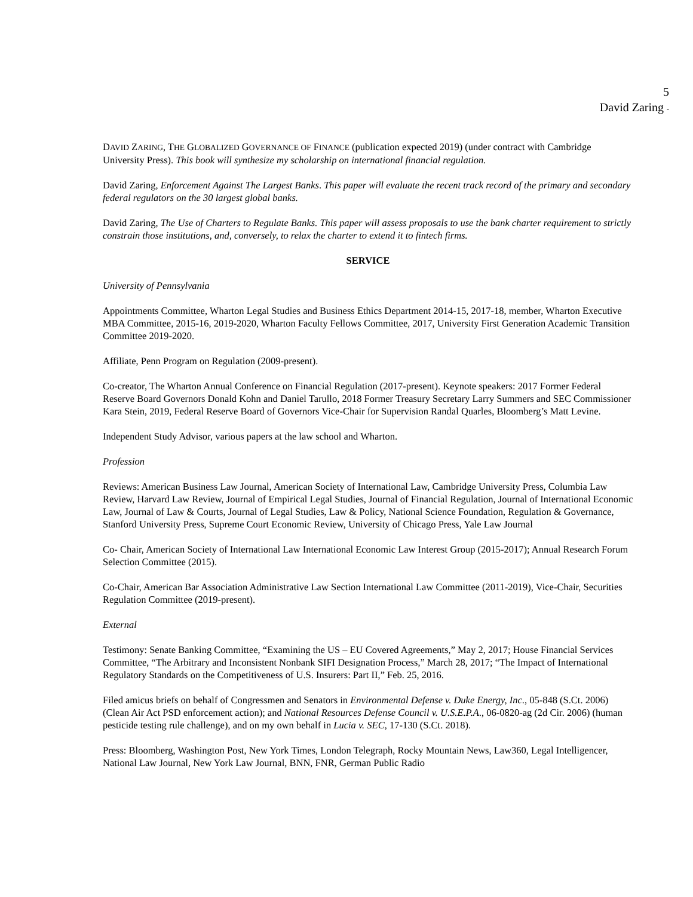5
David Zaring -
DAVID ZARING, THE GLOBALIZED GOVERNANCE OF FINANCE (publication expected 2019) (under contract with Cambridge University Press). This book will synthesize my scholarship on international financial regulation.
David Zaring, Enforcement Against The Largest Banks. This paper will evaluate the recent track record of the primary and secondary federal regulators on the 30 largest global banks.
David Zaring, The Use of Charters to Regulate Banks. This paper will assess proposals to use the bank charter requirement to strictly constrain those institutions, and, conversely, to relax the charter to extend it to fintech firms.
SERVICE
University of Pennsylvania
Appointments Committee, Wharton Legal Studies and Business Ethics Department 2014-15, 2017-18, member, Wharton Executive MBA Committee, 2015-16, 2019-2020, Wharton Faculty Fellows Committee, 2017, University First Generation Academic Transition Committee 2019-2020.
Affiliate, Penn Program on Regulation (2009-present).
Co-creator, The Wharton Annual Conference on Financial Regulation (2017-present). Keynote speakers: 2017 Former Federal Reserve Board Governors Donald Kohn and Daniel Tarullo, 2018 Former Treasury Secretary Larry Summers and SEC Commissioner Kara Stein, 2019, Federal Reserve Board of Governors Vice-Chair for Supervision Randal Quarles, Bloomberg’s Matt Levine.
Independent Study Advisor, various papers at the law school and Wharton.
Profession
Reviews: American Business Law Journal, American Society of International Law, Cambridge University Press, Columbia Law Review, Harvard Law Review, Journal of Empirical Legal Studies, Journal of Financial Regulation, Journal of International Economic Law, Journal of Law & Courts, Journal of Legal Studies, Law & Policy, National Science Foundation, Regulation & Governance, Stanford University Press, Supreme Court Economic Review, University of Chicago Press, Yale Law Journal
Co- Chair, American Society of International Law International Economic Law Interest Group (2015-2017); Annual Research Forum Selection Committee (2015).
Co-Chair, American Bar Association Administrative Law Section International Law Committee (2011-2019), Vice-Chair, Securities Regulation Committee (2019-present).
External
Testimony: Senate Banking Committee, “Examining the US – EU Covered Agreements,” May 2, 2017; House Financial Services Committee, “The Arbitrary and Inconsistent Nonbank SIFI Designation Process,” March 28, 2017; “The Impact of International Regulatory Standards on the Competitiveness of U.S. Insurers: Part II,” Feb. 25, 2016.
Filed amicus briefs on behalf of Congressmen and Senators in Environmental Defense v. Duke Energy, Inc., 05-848 (S.Ct. 2006) (Clean Air Act PSD enforcement action); and National Resources Defense Council v. U.S.E.P.A., 06-0820-ag (2d Cir. 2006) (human pesticide testing rule challenge), and on my own behalf in Lucia v. SEC, 17-130 (S.Ct. 2018).
Press: Bloomberg, Washington Post, New York Times, London Telegraph, Rocky Mountain News, Law360, Legal Intelligencer, National Law Journal, New York Law Journal, BNN, FNR, German Public Radio